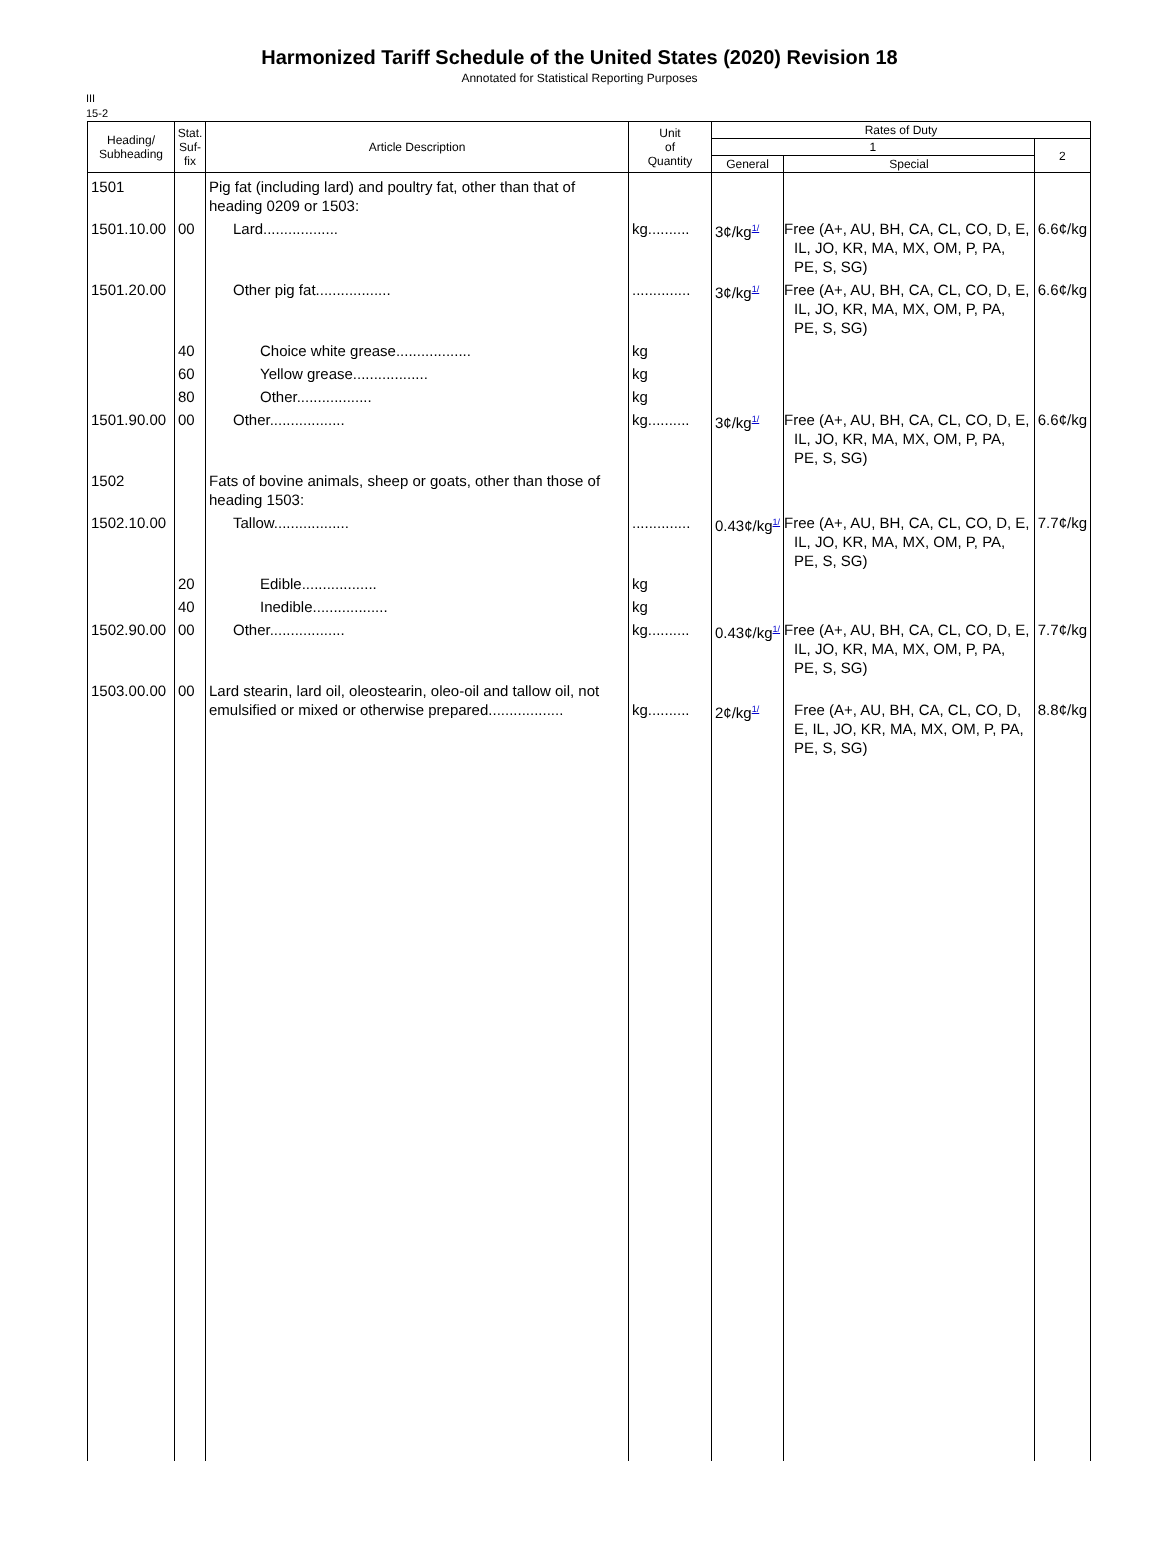Harmonized Tariff Schedule of the United States (2020) Revision 18
Annotated for Statistical Reporting Purposes
III
15-2
| Heading/ Subheading | Stat. Suf- fix | Article Description | Unit of Quantity | Rates of Duty | | |
| --- | --- | --- | --- | --- | --- | --- |
| | | | | 1 | | 2 |
| | | | | General | Special | |
| 1501 | | Pig fat (including lard) and poultry fat, other than that of heading 0209 or 1503: | | | | |
| 1501.10.00 | 00 | Lard.................. | kg.......... | 3¢/kg<sup>1/</sup> | Free (A+, AU, BH, CA, CL, CO, D, E, IL, JO, KR, MA, MX, OM, P, PA, PE, S, SG) | 6.6¢/kg |
| 1501.20.00 | | Other pig fat.................. | .............. | 3¢/kg<sup>1/</sup> | Free (A+, AU, BH, CA, CL, CO, D, E, IL, JO, KR, MA, MX, OM, P, PA, PE, S, SG) | 6.6¢/kg |
| | 40 | Choice white grease.................. | kg | | | |
| | 60 | Yellow grease.................. | kg | | | |
| | 80 | Other.................. | kg | | | |
| 1501.90.00 | 00 | Other.................. | kg.......... | 3¢/kg<sup>1/</sup> | Free (A+, AU, BH, CA, CL, CO, D, E, IL, JO, KR, MA, MX, OM, P, PA, PE, S, SG) | 6.6¢/kg |
| 1502 | | Fats of bovine animals, sheep or goats, other than those of heading 1503: | | | | |
| 1502.10.00 | | Tallow.................. | .............. | 0.43¢/kg<sup>1/</sup> | Free (A+, AU, BH, CA, CL, CO, D, E, IL, JO, KR, MA, MX, OM, P, PA, PE, S, SG) | 7.7¢/kg |
| | 20 | Edible.................. | kg | | | |
| | 40 | Inedible.................. | kg | | | |
| 1502.90.00 | 00 | Other.................. | kg.......... | 0.43¢/kg<sup>1/</sup> | Free (A+, AU, BH, CA, CL, CO, D, E, IL, JO, KR, MA, MX, OM, P, PA, PE, S, SG) | 7.7¢/kg |
| 1503.00.00 | 00 | Lard stearin, lard oil, oleostearin, oleo-oil and tallow oil, not emulsified or mixed or otherwise prepared.................. | kg.......... | 2¢/kg<sup>1/</sup> | Free (A+, AU, BH, CA, CL, CO, D, E, IL, JO, KR, MA, MX, OM, P, PA, PE, S, SG) | 8.8¢/kg |